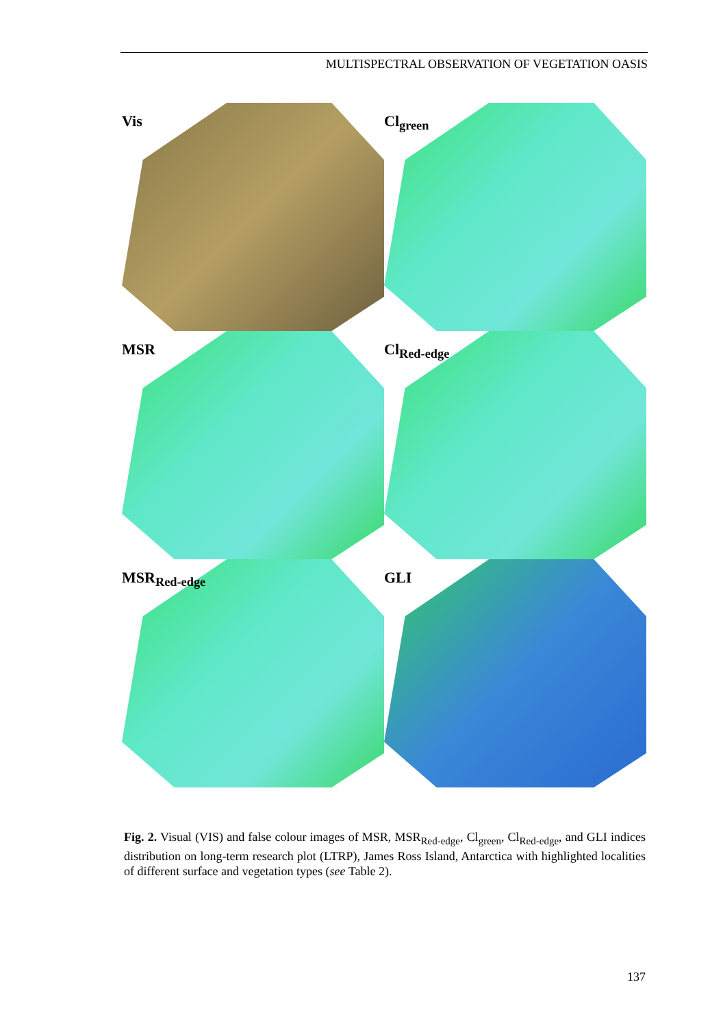MULTISPECTRAL OBSERVATION OF VEGETATION OASIS
Vis
Cl<sub>green</sub>
MSR
Cl<sub>Red-edge</sub>
MSR<sub>Red-edge</sub>
GLI
Fig. 2. Visual (VIS) and false colour images of MSR, MSR<sub>Red-edge</sub>, Cl<sub>green</sub>, Cl<sub>Red-edge</sub>, and GLI indices distribution on long-term research plot (LTRP), James Ross Island, Antarctica with highlighted localities of different surface and vegetation types (see Table 2).
137